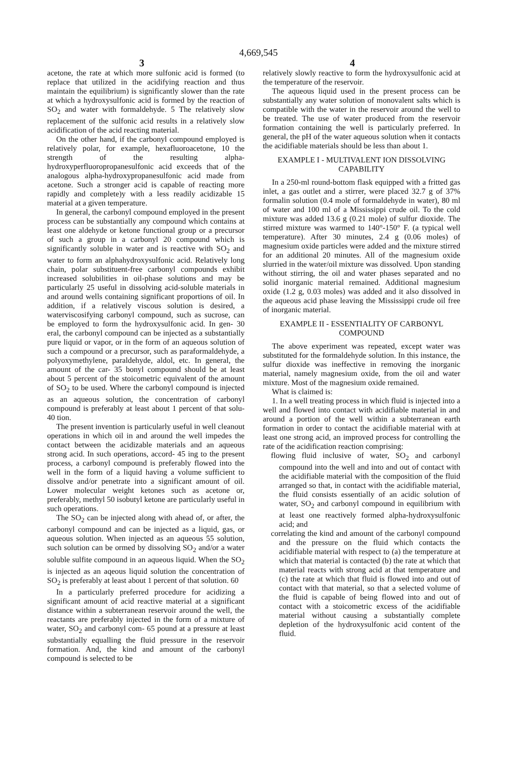4,669,545
3 4
acetone, the rate at which more sulfonic acid is formed (to replace that utilized in the acidifying reaction and thus maintain the equilibrium) is significantly slower than the rate at which a hydroxysulfonic acid is formed by the reaction of SO<sub>2</sub> and water with formaldehyde. 5 The relatively slow replacement of the sulfonic acid results in a relatively slow acidification of the acid reacting material.
On the other hand, if the carbonyl compound employed is relatively polar, for example, hexafluoroacetone, 10 the strength of the resulting alpha-hydroxyperfluoropropanesulfonic acid exceeds that of the analogous alpha-hydroxypropanesulfonic acid made from acetone. Such a stronger acid is capable of reacting more rapidly and complete)y with a less readily acidizable 15 material at a given temperature.
In general, the carbonyl compound employed in the present process can be substantially any compound which contains at least one aldehyde or ketone functional group or a precursor of such a group in a carbonyl 20 compound which is significantly soluble in water and is reactive with SO<sub>2</sub> and water to form an alphahydroxysulfonic acid. Relatively long chain, polar substituent-free carbonyl compounds exhibit increased solubilities in oil-phase solutions and may be particularly 25 useful in dissolving acid-soluble materials in and around wells containing significant proportions of oil. In addition, if a relatively viscous solution is desired, a waterviscosifying carbonyl compound, such as sucrose, can be employed to form the hydroxysulfonic acid. In gen- 30 eral, the carbonyl compound can be injected as a substantially pure liquid or vapor, or in the form of an aqueous solution of such a compound or a precursor, such as paraformaldehyde, a polyoxymethylene, paraldehyde, aldol, etc. In general, the amount of the car- 35 bonyl compound should be at least about 5 percent of the stoicometric equivalent of the amount of SO<sub>2</sub> to be used. Where the carbonyl compound is injected as an aqueous solution, the concentration of carbonyl compound is preferably at least about 1 percent of that solu- 40 tion.
The present invention is particularly useful in well cleanout operations in which oil in and around the well impedes the contact between the acidizable materials and an aqueous strong acid. In such operations, accord- 45 ing to the present process, a carbonyl compound is preferably flowed into the well in the form of a liquid having a volume sufficient to dissolve and/or penetrate into a significant amount of oil. Lower molecular weight ketones such as acetone or, preferably, methyl 50 isobutyl ketone are particularly useful in such operations.
The SO<sub>2</sub> can be injected along with ahead of, or after, the carbonyl compound and can be injected as a liquid, gas, or aqueous solution. When injected as an aqueous 55 solution, such solution can be ormed by dissolving SO<sub>2</sub> and/or a water soluble sulfite compound in an aqueous liquid. When the SO<sub>2</sub> is injected as an aqeous liquid solution the concentration of SO<sub>2</sub> is preferably at least about 1 percent of that solution. 60
In a particularly preferred procedure for acidizing a significant amount of acid reactive material at a significant distance within a subterranean reservoir around the well, the reactants are preferably injected in the form of a mixture of water, SO<sub>2</sub> and carbonyl com- 65 pound at a pressure at least substantially equalling the fluid pressure in the reservoir formation. And, the kind and amount of the carbonyl compound is selected to be
relatively slowly reactive to form the hydroxysulfonic acid at the temperature of the reservoir.
The aqueous liquid used in the present process can be substantially any water solution of monovalent salts which is compatible with the water in the reservoir around the well to be treated. The use of water produced from the reservoir formation containing the well is particularly preferred. In general, the pH of the water aqueous solution when it contacts the acidifiable materials should be less than about 1.
EXAMPLE I - MULTIVALENT ION DISSOLVING CAPABILITY
In a 250-ml round-bottom flask equipped with a fritted gas inlet, a gas outlet and a stirrer, were placed 32.7 g of 37% formalin solution (0.4 mole of formaldehyde in water), 80 ml of water and 100 ml of a Mississippi crude oil. To the cold mixture was added 13.6 g (0.21 mole) of sulfur dioxide. The stirred mixture was warmed to 140°-150° F. (a typical well temperature). After 30 minutes, 2.4 g (0.06 moles) of magnesium oxide particles were added and the mixture stirred for an additional 20 minutes. All of the magnesium oxide slurried in the water/oil mixture was dissolved. Upon standing without stirring, the oil and water phases separated and no solid inorganic material remained. Additional magnesium oxide (1.2 g, 0.03 moles) was added and it also dissolved in the aqueous acid phase leaving the Mississippi crude oil free of inorganic material.
EXAMPLE II - ESSENTIALITY OF CARBONYL COMPOUND
The above experiment was repeated, except water was substituted for the formaldehyde solution. In this instance, the sulfur dioxide was ineffective in removing the inorganic material, namely magnesium oxide, from the oil and water mixture. Most of the magnesium oxide remained.
What is claimed is:
1. In a well treating process in which fluid is injected into a well and flowed into contact with acidifiable material in and around a portion of the well within a subterranean earth formation in order to contact the acidifiable material with at least one strong acid, an improved process for controlling the rate of the acidification reaction comprising:
flowing fluid inclusive of water, SO<sub>2</sub> and carbonyl compound into the well and into and out of contact with the acidifiable material with the composition of the fluid arranged so that, in contact with the acidifiable material, the fluid consists essentially of an acidic solution of water, SO<sub>2</sub> and carbonyl compound in equilibrium with at least one reactively formed alpha-hydroxysulfonic acid; and
correlating the kind and amount of the carbonyl compound and the pressure on the fluid which contacts the acidifiable material with respect to (a) the temperature at which that material is contacted (b) the rate at which that material reacts with strong acid at that temperature and (c) the rate at which that fluid is flowed into and out of contact with that material, so that a selected volume of the fluid is capable of being flowed into and out of contact with a stoicometric excess of the acidifiable material without causing a substantially complete depletion of the hydroxysulfonic acid content of the fluid.